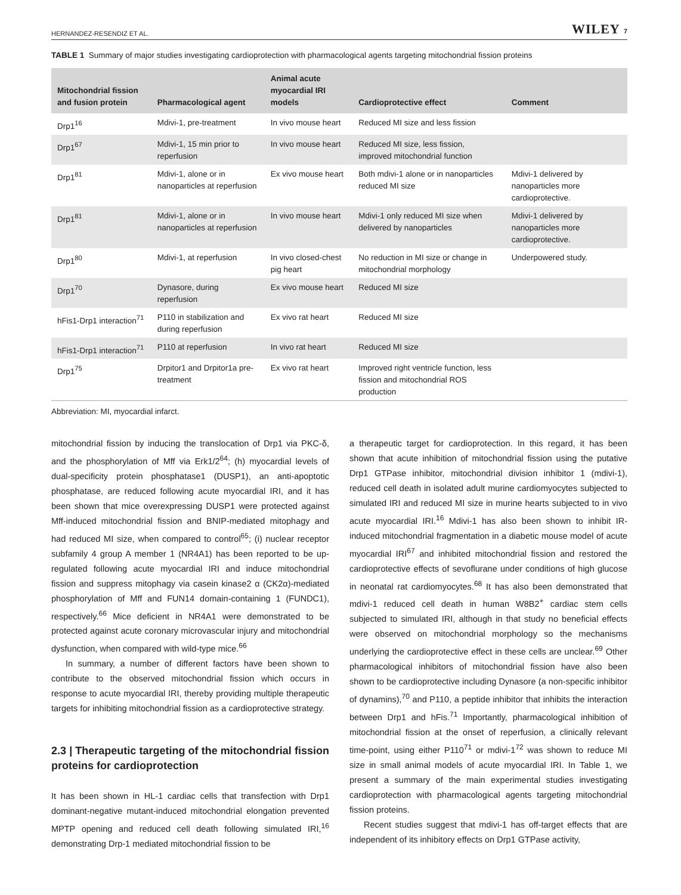HERNANDEZ-RESENDIZ ET AL. WILEY 7
TABLE 1 Summary of major studies investigating cardioprotection with pharmacological agents targeting mitochondrial fission proteins
| Mitochondrial fission and fusion protein | Pharmacological agent | Animal acute myocardial IRI models | Cardioprotective effect | Comment |
| --- | --- | --- | --- | --- |
| Drp1<sup>16</sup> | Mdivi-1, pre-treatment | In vivo mouse heart | Reduced MI size and less fission | |
| Drp1<sup>67</sup> | Mdivi-1, 15 min prior to reperfusion | In vivo mouse heart | Reduced MI size, less fission, improved mitochondrial function | |
| Drp1<sup>81</sup> | Mdivi-1, alone or in nanoparticles at reperfusion | Ex vivo mouse heart | Both mdivi-1 alone or in nanoparticles reduced MI size | Mdivi-1 delivered by nanoparticles more cardioprotective. |
| Drp1<sup>81</sup> | Mdivi-1, alone or in nanoparticles at reperfusion | In vivo mouse heart | Mdivi-1 only reduced MI size when delivered by nanoparticles | Mdivi-1 delivered by nanoparticles more cardioprotective. |
| Drp1<sup>80</sup> | Mdivi-1, at reperfusion | In vivo closed-chest pig heart | No reduction in MI size or change in mitochondrial morphology | Underpowered study. |
| Drp1<sup>70</sup> | Dynasore, during reperfusion | Ex vivo mouse heart | Reduced MI size | |
| hFis1-Drp1 interaction<sup>71</sup> | P110 in stabilization and during reperfusion | Ex vivo rat heart | Reduced MI size | |
| hFis1-Drp1 interaction<sup>71</sup> | P110 at reperfusion | In vivo rat heart | Reduced MI size | |
| Drp1<sup>75</sup> | Drpitor1 and Drpitor1a pre-treatment | Ex vivo rat heart | Improved right ventricle function, less fission and mitochondrial ROS production | |
Abbreviation: MI, myocardial infarct.
mitochondrial fission by inducing the translocation of Drp1 via PKC-δ, and the phosphorylation of Mff via Erk1/2<sup>64</sup>; (h) myocardial levels of dual-specificity protein phosphatase1 (DUSP1), an anti-apoptotic phosphatase, are reduced following acute myocardial IRI, and it has been shown that mice overexpressing DUSP1 were protected against Mff-induced mitochondrial fission and BNIP-mediated mitophagy and had reduced MI size, when compared to control<sup>65</sup>; (i) nuclear receptor subfamily 4 group A member 1 (NR4A1) has been reported to be up-regulated following acute myocardial IRI and induce mitochondrial fission and suppress mitophagy via casein kinase2 α (CK2α)-mediated phosphorylation of Mff and FUN14 domain-containing 1 (FUNDC1), respectively.<sup>66</sup> Mice deficient in NR4A1 were demonstrated to be protected against acute coronary microvascular injury and mitochondrial dysfunction, when compared with wild-type mice.<sup>66</sup>
In summary, a number of different factors have been shown to contribute to the observed mitochondrial fission which occurs in response to acute myocardial IRI, thereby providing multiple therapeutic targets for inhibiting mitochondrial fission as a cardioprotective strategy.
2.3 | Therapeutic targeting of the mitochondrial fission proteins for cardioprotection
It has been shown in HL-1 cardiac cells that transfection with Drp1 dominant-negative mutant-induced mitochondrial elongation prevented MPTP opening and reduced cell death following simulated IRI,<sup>16</sup> demonstrating Drp-1 mediated mitochondrial fission to be
a therapeutic target for cardioprotection. In this regard, it has been shown that acute inhibition of mitochondrial fission using the putative Drp1 GTPase inhibitor, mitochondrial division inhibitor 1 (mdivi-1), reduced cell death in isolated adult murine cardiomyocytes subjected to simulated IRI and reduced MI size in murine hearts subjected to in vivo acute myocardial IRI.<sup>16</sup> Mdivi-1 has also been shown to inhibit IR-induced mitochondrial fragmentation in a diabetic mouse model of acute myocardial IRI<sup>67</sup> and inhibited mitochondrial fission and restored the cardioprotective effects of sevoflurane under conditions of high glucose in neonatal rat cardiomyocytes.<sup>68</sup> It has also been demonstrated that mdivi-1 reduced cell death in human W8B2<sup>+</sup> cardiac stem cells subjected to simulated IRI, although in that study no beneficial effects were observed on mitochondrial morphology so the mechanisms underlying the cardioprotective effect in these cells are unclear.<sup>69</sup> Other pharmacological inhibitors of mitochondrial fission have also been shown to be cardioprotective including Dynasore (a non-specific inhibitor of dynamins),<sup>70</sup> and P110, a peptide inhibitor that inhibits the interaction between Drp1 and hFis.<sup>71</sup> Importantly, pharmacological inhibition of mitochondrial fission at the onset of reperfusion, a clinically relevant time-point, using either P110<sup>71</sup> or mdivi-1<sup>72</sup> was shown to reduce MI size in small animal models of acute myocardial IRI. In Table 1, we present a summary of the main experimental studies investigating cardioprotection with pharmacological agents targeting mitochondrial fission proteins.
Recent studies suggest that mdivi-1 has off-target effects that are independent of its inhibitory effects on Drp1 GTPase activity,